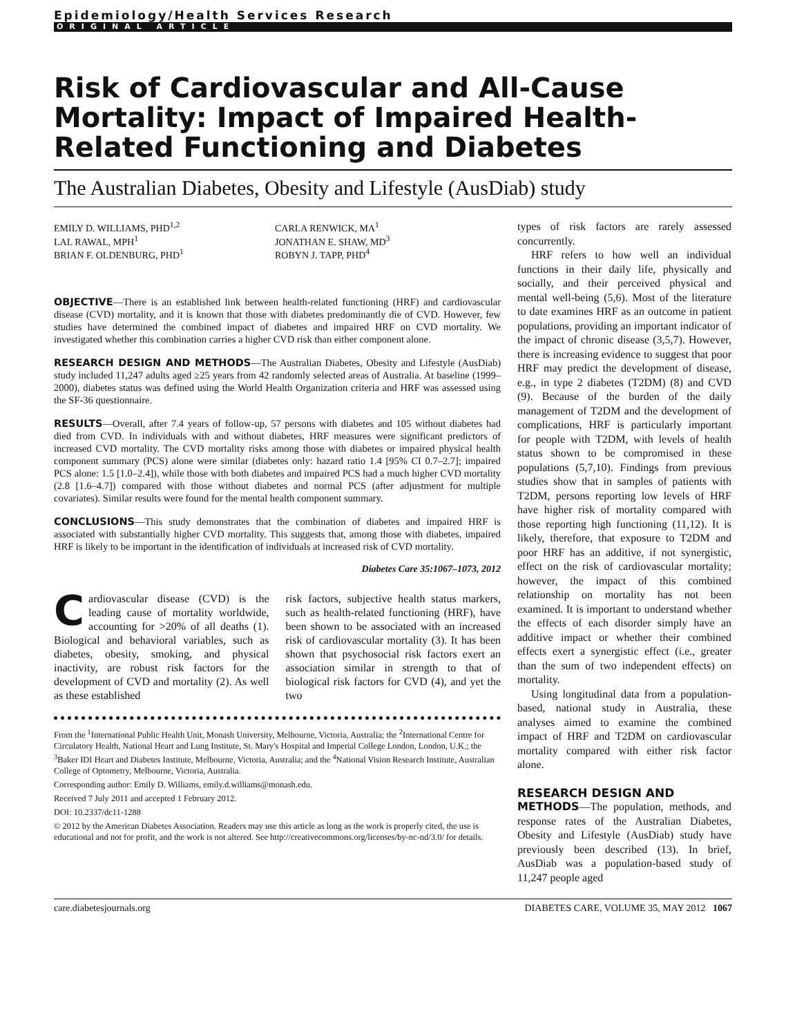Epidemiology/Health Services Research
ORIGINAL ARTICLE
Risk of Cardiovascular and All-Cause Mortality: Impact of Impaired Health-Related Functioning and Diabetes
The Australian Diabetes, Obesity and Lifestyle (AusDiab) study
EMILY D. WILLIAMS, PHD<sup>1,2</sup>
LAL RAWAL, MPH<sup>1</sup>
BRIAN F. OLDENBURG, PHD<sup>1</sup>
CARLA RENWICK, MA<sup>1</sup>
JONATHAN E. SHAW, MD<sup>3</sup>
ROBYN J. TAPP, PHD<sup>4</sup>
OBJECTIVE—There is an established link between health-related functioning (HRF) and cardiovascular disease (CVD) mortality, and it is known that those with diabetes predominantly die of CVD. However, few studies have determined the combined impact of diabetes and impaired HRF on CVD mortality. We investigated whether this combination carries a higher CVD risk than either component alone.
RESEARCH DESIGN AND METHODS—The Australian Diabetes, Obesity and Lifestyle (AusDiab) study included 11,247 adults aged ≥25 years from 42 randomly selected areas of Australia. At baseline (1999–2000), diabetes status was defined using the World Health Organization criteria and HRF was assessed using the SF-36 questionnaire.
RESULTS—Overall, after 7.4 years of follow-up, 57 persons with diabetes and 105 without diabetes had died from CVD. In individuals with and without diabetes, HRF measures were significant predictors of increased CVD mortality. The CVD mortality risks among those with diabetes or impaired physical health component summary (PCS) alone were similar (diabetes only: hazard ratio 1.4 [95% CI 0.7–2.7]; impaired PCS alone: 1.5 [1.0–2.4]), while those with both diabetes and impaired PCS had a much higher CVD mortality (2.8 [1.6–4.7]) compared with those without diabetes and normal PCS (after adjustment for multiple covariates). Similar results were found for the mental health component summary.
CONCLUSIONS—This study demonstrates that the combination of diabetes and impaired HRF is associated with substantially higher CVD mortality. This suggests that, among those with diabetes, impaired HRF is likely to be important in the identification of individuals at increased risk of CVD mortality.
Diabetes Care 35:1067–1073, 2012
Cardiovascular disease (CVD) is the leading cause of mortality worldwide, accounting for >20% of all deaths (1). Biological and behavioral variables, such as diabetes, obesity, smoking, and physical inactivity, are robust risk factors for the development of CVD and mortality (2). As well as these established
risk factors, subjective health status markers, such as health-related functioning (HRF), have been shown to be associated with an increased risk of cardiovascular mortality (3). It has been shown that psychosocial risk factors exert an association similar in strength to that of biological risk factors for CVD (4), and yet the two
From the <sup>1</sup>International Public Health Unit, Monash University, Melbourne, Victoria, Australia; the <sup>2</sup>International Centre for Circulatory Health, National Heart and Lung Institute, St. Mary's Hospital and Imperial College London, London, U.K.; the <sup>3</sup>Baker IDI Heart and Diabetes Institute, Melbourne, Victoria, Australia; and the <sup>4</sup>National Vision Research Institute, Australian College of Optometry, Melbourne, Victoria, Australia.
Corresponding author: Emily D. Williams, emily.d.williams@monash.edu.
Received 7 July 2011 and accepted 1 February 2012.
DOI: 10.2337/dc11-1288
© 2012 by the American Diabetes Association. Readers may use this article as long as the work is properly cited, the use is educational and not for profit, and the work is not altered. See http://creativecommons.org/licenses/by-nc-nd/3.0/ for details.
types of risk factors are rarely assessed concurrently.
HRF refers to how well an individual functions in their daily life, physically and socially, and their perceived physical and mental well-being (5,6). Most of the literature to date examines HRF as an outcome in patient populations, providing an important indicator of the impact of chronic disease (3,5,7). However, there is increasing evidence to suggest that poor HRF may predict the development of disease, e.g., in type 2 diabetes (T2DM) (8) and CVD (9). Because of the burden of the daily management of T2DM and the development of complications, HRF is particularly important for people with T2DM, with levels of health status shown to be compromised in these populations (5,7,10). Findings from previous studies show that in samples of patients with T2DM, persons reporting low levels of HRF have higher risk of mortality compared with those reporting high functioning (11,12). It is likely, therefore, that exposure to T2DM and poor HRF has an additive, if not synergistic, effect on the risk of cardiovascular mortality; however, the impact of this combined relationship on mortality has not been examined. It is important to understand whether the effects of each disorder simply have an additive impact or whether their combined effects exert a synergistic effect (i.e., greater than the sum of two independent effects) on mortality.
Using longitudinal data from a population-based, national study in Australia, these analyses aimed to examine the combined impact of HRF and T2DM on cardiovascular mortality compared with either risk factor alone.
RESEARCH DESIGN AND
METHODS—The population, methods, and response rates of the Australian Diabetes, Obesity and Lifestyle (AusDiab) study have previously been described (13). In brief, AusDiab was a population-based study of 11,247 people aged
care.diabetesjournals.org DIABETES CARE, VOLUME 35, MAY 2012 1067